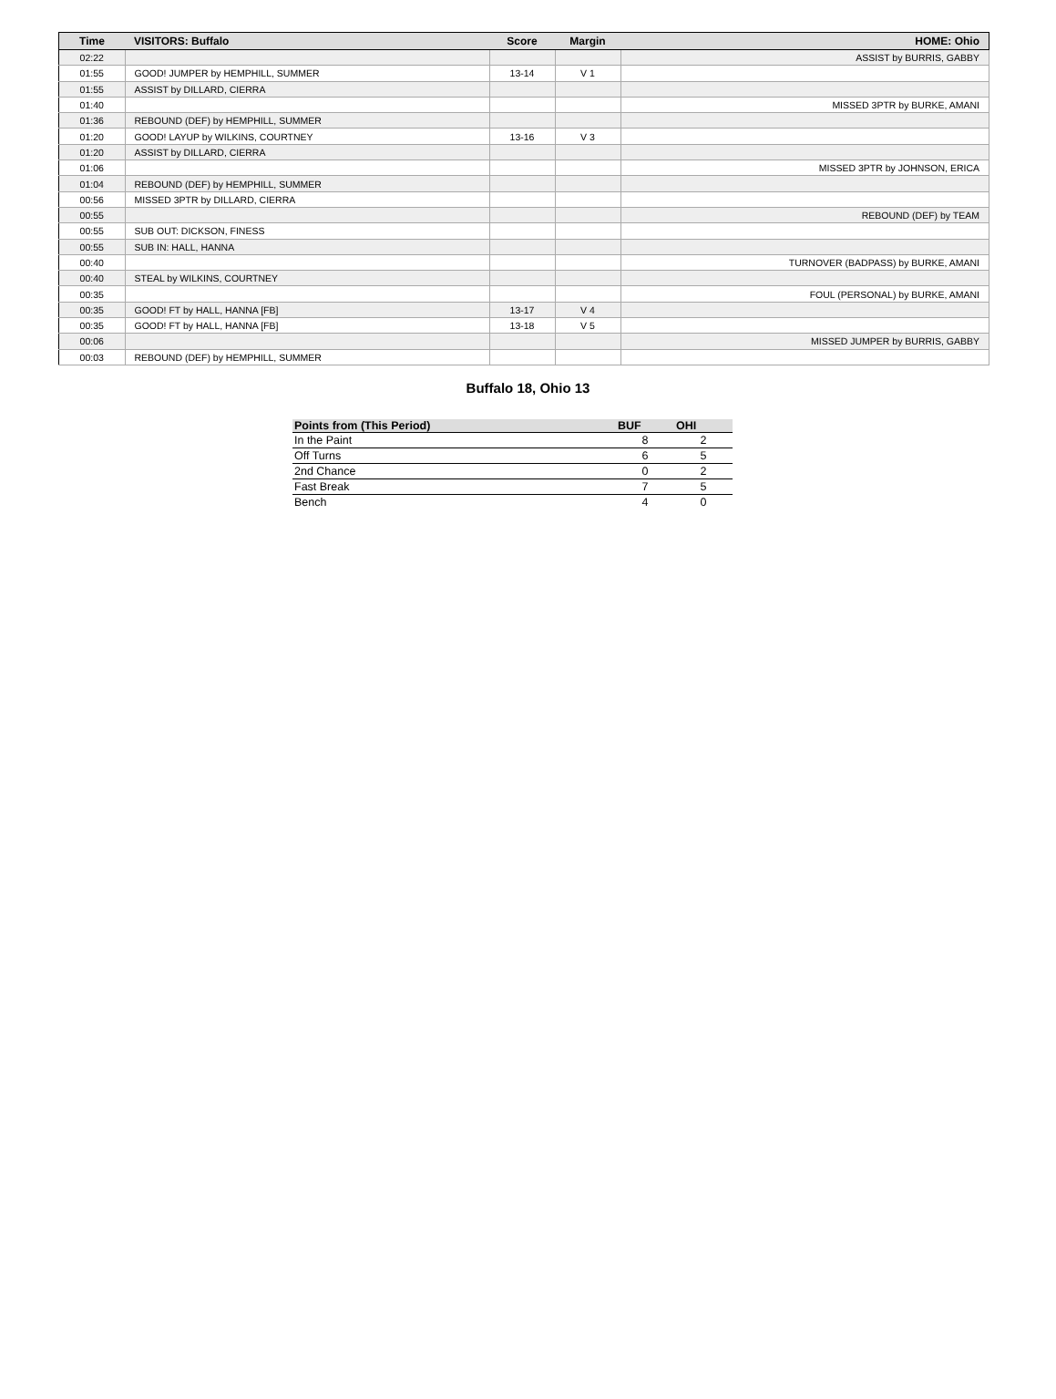| Time | VISITORS: Buffalo | Score | Margin | HOME: Ohio |
| --- | --- | --- | --- | --- |
| 02:22 | | | | ASSIST by BURRIS, GABBY |
| 01:55 | GOOD! JUMPER by HEMPHILL, SUMMER | 13-14 | V 1 | |
| 01:55 | ASSIST by DILLARD, CIERRA | | | |
| 01:40 | | | | MISSED 3PTR by BURKE, AMANI |
| 01:36 | REBOUND (DEF) by HEMPHILL, SUMMER | | | |
| 01:20 | GOOD! LAYUP by WILKINS, COURTNEY | 13-16 | V 3 | |
| 01:20 | ASSIST by DILLARD, CIERRA | | | |
| 01:06 | | | | MISSED 3PTR by JOHNSON, ERICA |
| 01:04 | REBOUND (DEF) by HEMPHILL, SUMMER | | | |
| 00:56 | MISSED 3PTR by DILLARD, CIERRA | | | |
| 00:55 | | | | REBOUND (DEF) by TEAM |
| 00:55 | SUB OUT: DICKSON, FINESS | | | |
| 00:55 | SUB IN: HALL, HANNA | | | |
| 00:40 | | | | TURNOVER (BADPASS) by BURKE, AMANI |
| 00:40 | STEAL by WILKINS, COURTNEY | | | |
| 00:35 | | | | FOUL (PERSONAL) by BURKE, AMANI |
| 00:35 | GOOD! FT by HALL, HANNA [FB] | 13-17 | V 4 | |
| 00:35 | GOOD! FT by HALL, HANNA [FB] | 13-18 | V 5 | |
| 00:06 | | | | MISSED JUMPER by BURRIS, GABBY |
| 00:03 | REBOUND (DEF) by HEMPHILL, SUMMER | | | |
Buffalo 18, Ohio 13
| Points from (This Period) | BUF | OHI |
| --- | --- | --- |
| In the Paint | 8 | 2 |
| Off Turns | 6 | 5 |
| 2nd Chance | 0 | 2 |
| Fast Break | 7 | 5 |
| Bench | 4 | 0 |